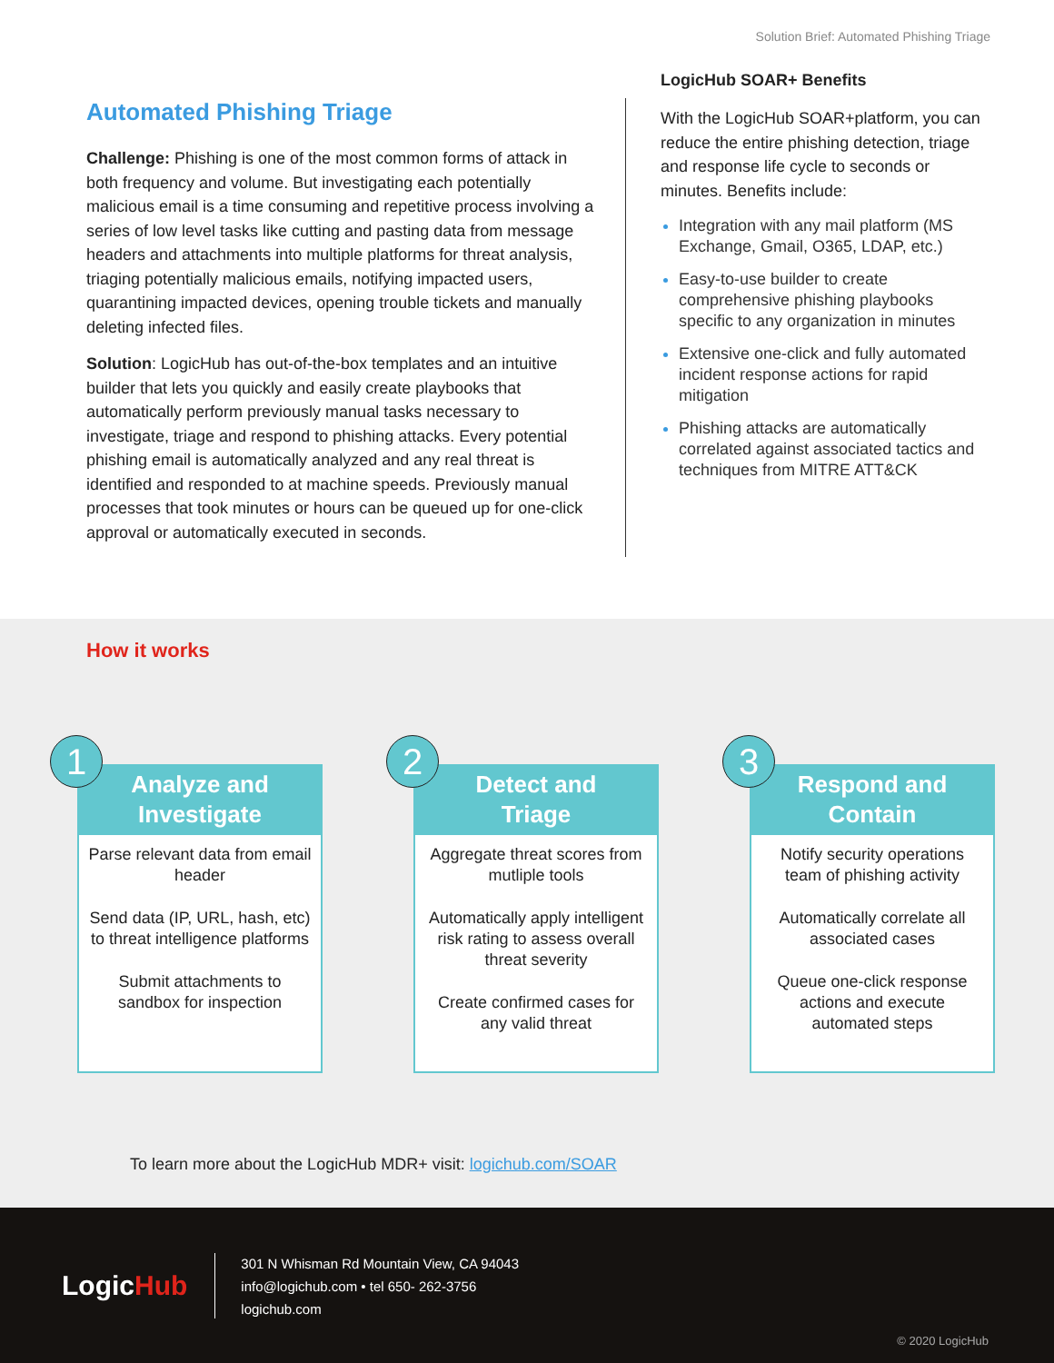Solution Brief: Automated Phishing Triage
Automated Phishing Triage
Challenge: Phishing is one of the most common forms of attack in both frequency and volume. But investigating each potentially malicious email is a time consuming and repetitive process involving a series of low level tasks like cutting and pasting data from message headers and attachments into multiple platforms for threat analysis, triaging potentially malicious emails, notifying impacted users, quarantining impacted devices, opening trouble tickets and manually deleting infected files.
Solution: LogicHub has out-of-the-box templates and an intuitive builder that lets you quickly and easily create playbooks that automatically perform previously manual tasks necessary to investigate, triage and respond to phishing attacks. Every potential phishing email is automatically analyzed and any real threat is identified and responded to at machine speeds. Previously manual processes that took minutes or hours can be queued up for one-click approval or automatically executed in seconds.
LogicHub SOAR+ Benefits
With the LogicHub SOAR+platform, you can reduce the entire phishing detection, triage and response life cycle to seconds or minutes. Benefits include:
Integration with any mail platform (MS Exchange, Gmail, O365, LDAP, etc.)
Easy-to-use builder to create comprehensive phishing playbooks specific to any organization in minutes
Extensive one-click and fully automated incident response actions for rapid mitigation
Phishing attacks are automatically correlated against associated tactics and techniques from MITRE ATT&CK
How it works
1
Analyze and
Investigate
Parse relevant data from email header
Send data (IP, URL, hash, etc) to threat intelligence platforms
Submit attachments to sandbox for inspection
2
Detect and
Triage
Aggregate threat scores from mutliple tools
Automatically apply intelligent risk rating to assess overall threat severity
Create confirmed cases for any valid threat
3
Respond and
Contain
Notify security operations team of phishing activity
Automatically correlate all associated cases
Queue one-click response actions and execute automated steps
To learn more about the LogicHub MDR+ visit: logichub.com/SOAR
LogicHub
301 N Whisman Rd Mountain View, CA 94043
info@logichub.com • tel 650- 262-3756
logichub.com
© 2020 LogicHub